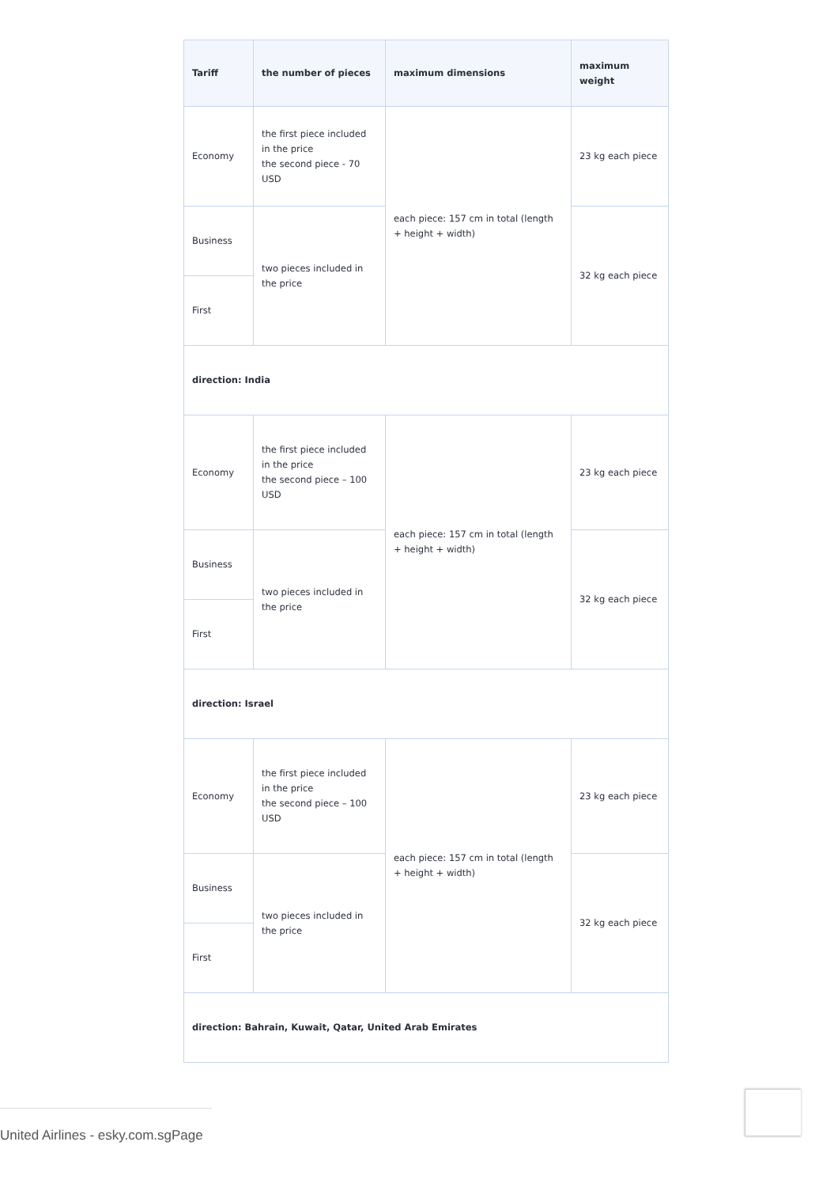| Tariff | the number of pieces | maximum dimensions | maximum weight |
| --- | --- | --- | --- |
| Economy | the first piece included in the price the second piece - 70 USD | each piece: 157 cm in total (length + height + width) | 23 kg each piece |
| Business | two pieces included in the price | | 32 kg each piece |
| First | | | |
| direction: India | | | |
| Economy | the first piece included in the price the second piece – 100 USD | each piece: 157 cm in total (length + height + width) | 23 kg each piece |
| Business | two pieces included in the price | | 32 kg each piece |
| First | | | |
| direction: Israel | | | |
| Economy | the first piece included in the price the second piece – 100 USD | each piece: 157 cm in total (length + height + width) | 23 kg each piece |
| Business | two pieces included in the price | | 32 kg each piece |
| First | | | |
| direction: Bahrain, Kuwait, Qatar, United Arab Emirates | | | |
United Airlines - esky.com.sgPage